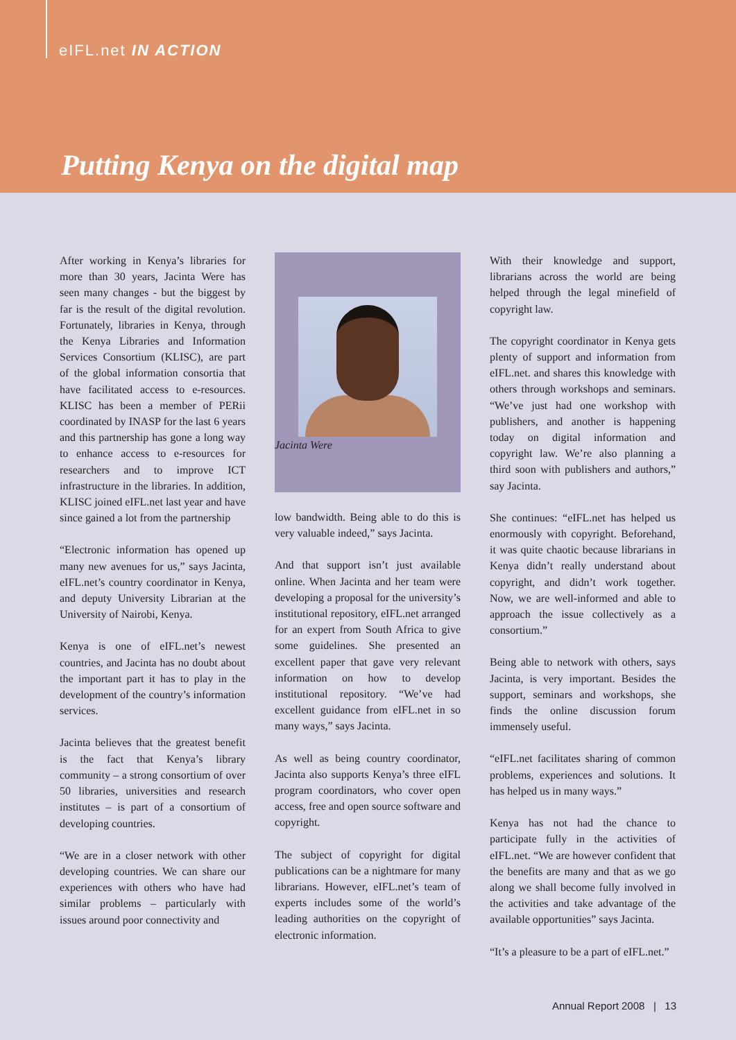eIFL.net IN ACTION
Putting Kenya on the digital map
After working in Kenya’s libraries for more than 30 years, Jacinta Were has seen many changes - but the biggest by far is the result of the digital revolution. Fortunately, libraries in Kenya, through the Kenya Libraries and Information Services Consortium (KLISC), are part of the global information consortia that have facilitated access to e-resources. KLISC has been a member of PERii coordinated by INASP for the last 6 years and this partnership has gone a long way to enhance access to e-resources for researchers and to improve ICT infrastructure in the libraries. In addition, KLISC joined eIFL.net last year and have since gained a lot from the partnership
“Electronic information has opened up many new avenues for us,” says Jacinta, eIFL.net’s country coordinator in Kenya, and deputy University Librarian at the University of Nairobi, Kenya.
Kenya is one of eIFL.net’s newest countries, and Jacinta has no doubt about the important part it has to play in the development of the country’s information services.
Jacinta believes that the greatest benefit is the fact that Kenya’s library community – a strong consortium of over 50 libraries, universities and research institutes – is part of a consortium of developing countries.
“We are in a closer network with other developing countries. We can share our experiences with others who have had similar problems – particularly with issues around poor connectivity and
Jacinta Were
low bandwidth. Being able to do this is very valuable indeed,” says Jacinta.
And that support isn’t just available online. When Jacinta and her team were developing a proposal for the university’s institutional repository, eIFL.net arranged for an expert from South Africa to give some guidelines. She presented an excellent paper that gave very relevant information on how to develop institutional repository. “We’ve had excellent guidance from eIFL.net in so many ways,” says Jacinta.
As well as being country coordinator, Jacinta also supports Kenya’s three eIFL program coordinators, who cover open access, free and open source software and copyright.
The subject of copyright for digital publications can be a nightmare for many librarians. However, eIFL.net’s team of experts includes some of the world’s leading authorities on the copyright of electronic information.
With their knowledge and support, librarians across the world are being helped through the legal minefield of copyright law.
The copyright coordinator in Kenya gets plenty of support and information from eIFL.net. and shares this knowledge with others through workshops and seminars. “We’ve just had one workshop with publishers, and another is happening today on digital information and copyright law. We’re also planning a third soon with publishers and authors,” say Jacinta.
She continues: “eIFL.net has helped us enormously with copyright. Beforehand, it was quite chaotic because librarians in Kenya didn’t really understand about copyright, and didn’t work together. Now, we are well-informed and able to approach the issue collectively as a consortium.”
Being able to network with others, says Jacinta, is very important. Besides the support, seminars and workshops, she finds the online discussion forum immensely useful.
“eIFL.net facilitates sharing of common problems, experiences and solutions. It has helped us in many ways.”
Kenya has not had the chance to participate fully in the activities of eIFL.net. “We are however confident that the benefits are many and that as we go along we shall become fully involved in the activities and take advantage of the available opportunities” says Jacinta.
“It’s a pleasure to be a part of eIFL.net.”
Annual Report 2008 | 13